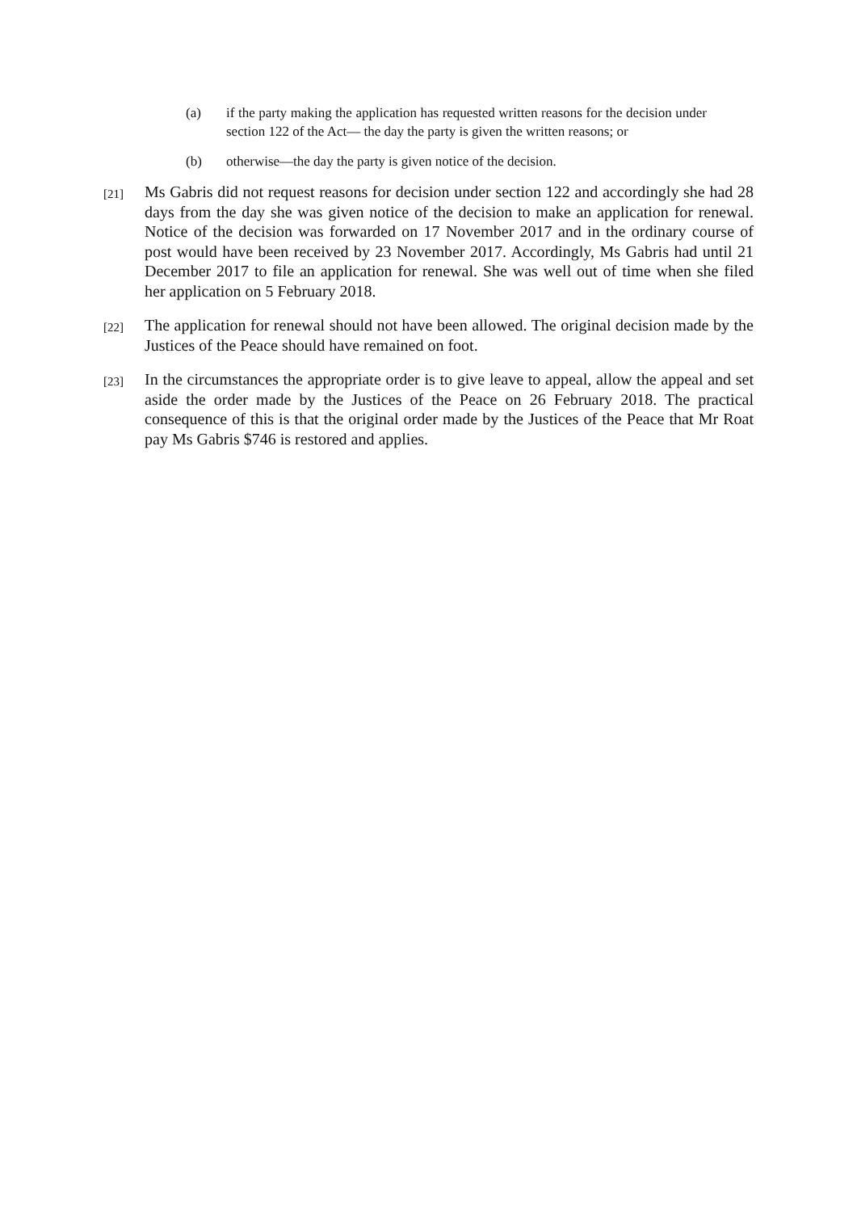(a) if the party making the application has requested written reasons for the decision under section 122 of the Act— the day the party is given the written reasons; or
(b) otherwise—the day the party is given notice of the decision.
[21] Ms Gabris did not request reasons for decision under section 122 and accordingly she had 28 days from the day she was given notice of the decision to make an application for renewal. Notice of the decision was forwarded on 17 November 2017 and in the ordinary course of post would have been received by 23 November 2017. Accordingly, Ms Gabris had until 21 December 2017 to file an application for renewal. She was well out of time when she filed her application on 5 February 2018.
[22] The application for renewal should not have been allowed. The original decision made by the Justices of the Peace should have remained on foot.
[23] In the circumstances the appropriate order is to give leave to appeal, allow the appeal and set aside the order made by the Justices of the Peace on 26 February 2018. The practical consequence of this is that the original order made by the Justices of the Peace that Mr Roat pay Ms Gabris $746 is restored and applies.